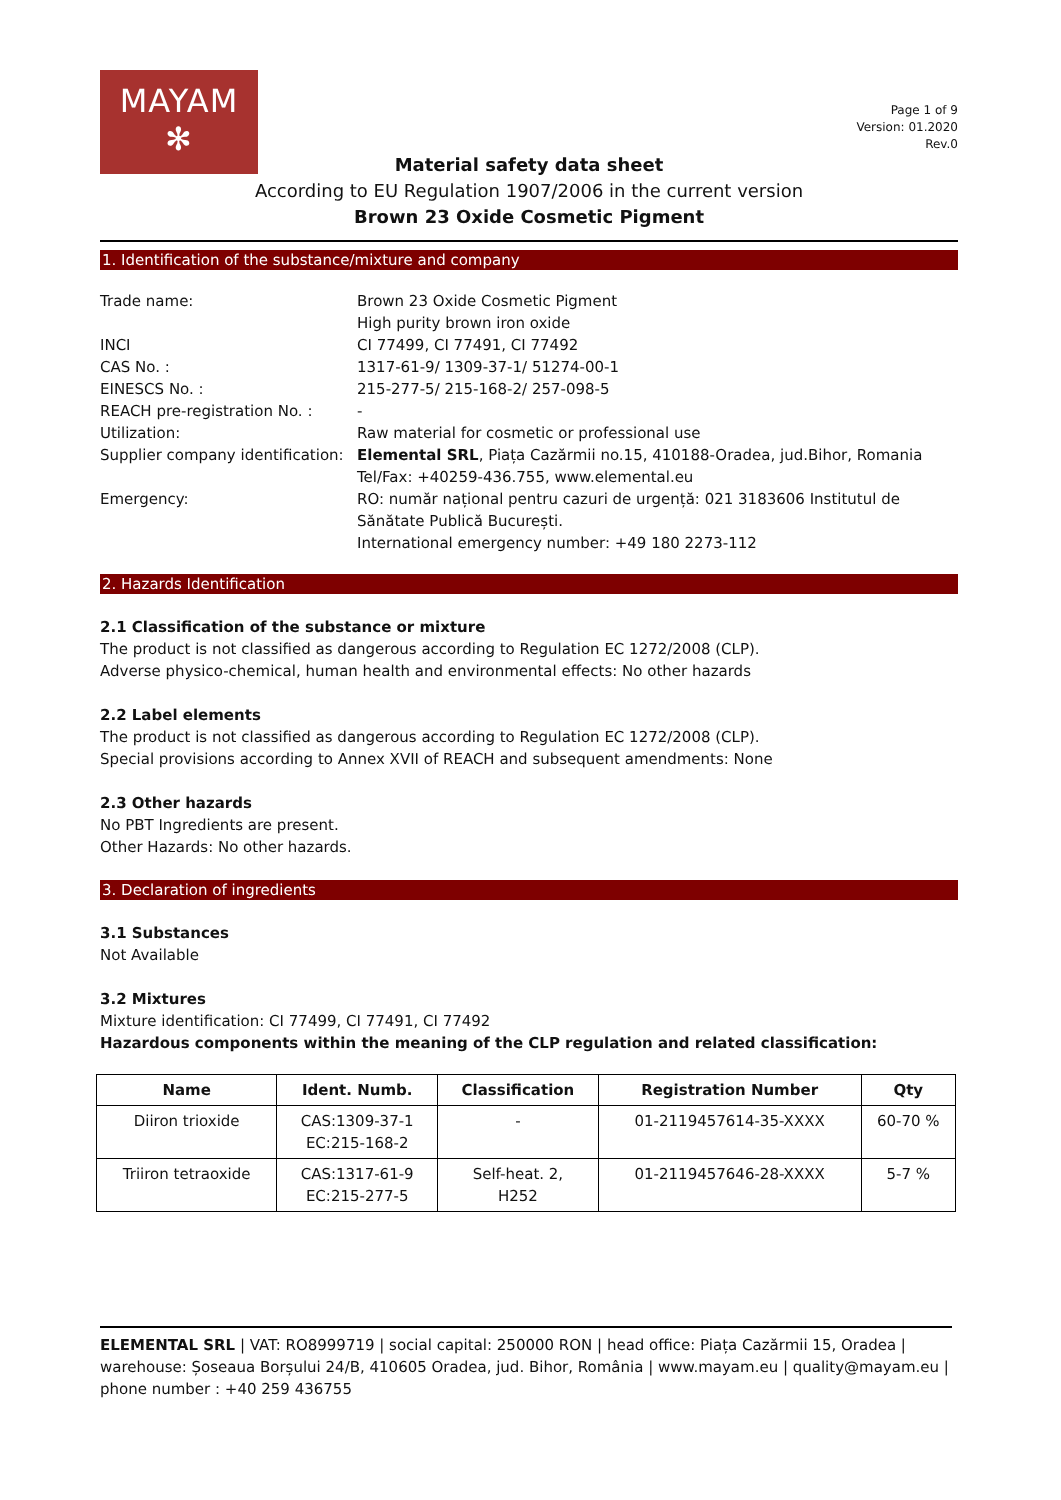MAYAM
✻
Page 1 of 9
Version: 01.2020
Rev.0
Material safety data sheet
According to EU Regulation 1907/2006 in the current version
Brown 23 Oxide Cosmetic Pigment
1. Identification of the substance/mixture and company
| Trade name: | Brown 23 Oxide Cosmetic Pigment High purity brown iron oxide |
| INCI | CI 77499, CI 77491, CI 77492 |
| CAS No. : | 1317-61-9/ 1309-37-1/ 51274-00-1 |
| EINESCS No. : | 215-277-5/ 215-168-2/ 257-098-5 |
| REACH pre-registration No. : | - |
| Utilization: | Raw material for cosmetic or professional use |
| Supplier company identification: | Elemental SRL , Piața Cazărmii no.15, 410188-Oradea, jud.Bihor, Romania Tel/Fax: +40259-436.755, www.elemental.eu |
| Emergency: | RO: număr național pentru cazuri de urgență: 021 3183606 Institutul de Sănătate Publică București. International emergency number: +49 180 2273-112 |
2. Hazards Identification
2.1 Classification of the substance or mixture
The product is not classified as dangerous according to Regulation EC 1272/2008 (CLP).
Adverse physico-chemical, human health and environmental effects: No other hazards
2.2 Label elements
The product is not classified as dangerous according to Regulation EC 1272/2008 (CLP).
Special provisions according to Annex XVII of REACH and subsequent amendments: None
2.3 Other hazards
No PBT Ingredients are present.
Other Hazards: No other hazards.
3. Declaration of ingredients
3.1 Substances
Not Available
3.2 Mixtures
Mixture identification: CI 77499, CI 77491, CI 77492
Hazardous components within the meaning of the CLP regulation and related classification:
| Name | Ident. Numb. | Classification | Registration Number | Qty |
| --- | --- | --- | --- | --- |
| Diiron trioxide | CAS:1309-37-1 EC:215-168-2 | - | 01-2119457614-35-XXXX | 60-70 % |
| Triiron tetraoxide | CAS:1317-61-9 EC:215-277-5 | Self-heat. 2, H252 | 01-2119457646-28-XXXX | 5-7 % |
ELEMENTAL SRL | VAT: RO8999719 | social capital: 250000 RON | head office: Piața Cazărmii 15, Oradea | warehouse: Șoseaua Borșului 24/B, 410605 Oradea, jud. Bihor, România | www.mayam.eu | quality@mayam.eu | phone number : +40 259 436755